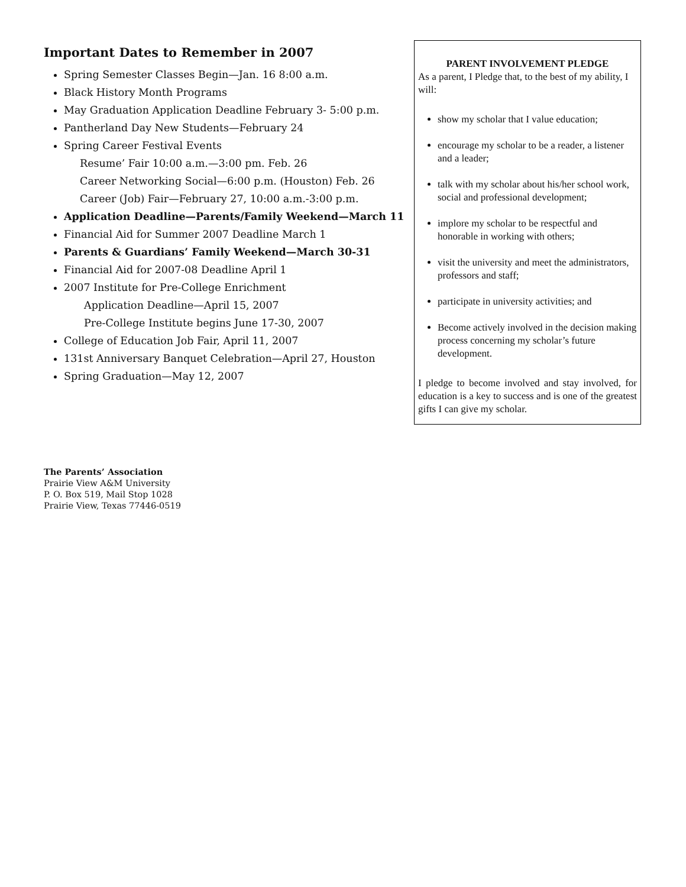Important Dates to Remember in 2007
Spring Semester Classes Begin—Jan. 16 8:00 a.m.
Black History Month Programs
May Graduation Application Deadline February 3- 5:00 p.m.
Pantherland Day New Students—February 24
Spring Career Festival Events
Resume’ Fair 10:00 a.m.—3:00 pm. Feb. 26
Career Networking Social—6:00 p.m. (Houston) Feb. 26
Career (Job) Fair—February 27, 10:00 a.m.-3:00 p.m.
Application Deadline—Parents/Family Weekend—March 11
Financial Aid for Summer 2007 Deadline March 1
Parents & Guardians’ Family Weekend—March 30-31
Financial Aid for 2007-08 Deadline April 1
2007 Institute for Pre-College Enrichment
Application Deadline—April 15, 2007
Pre-College Institute begins June 17-30, 2007
College of Education Job Fair, April 11, 2007
131st Anniversary Banquet Celebration—April 27, Houston
Spring Graduation—May 12, 2007
PARENT INVOLVEMENT PLEDGE
As a parent, I Pledge that, to the best of my ability, I will:
show my scholar that I value education;
encourage my scholar to be a reader, a listener and a leader;
talk with my scholar about his/her school work, social and professional development;
implore my scholar to be respectful and honorable in working with others;
visit the university and meet the administrators, professors and staff;
participate in university activities; and
Become actively involved in the decision making process concerning my scholar’s future development.
I pledge to become involved and stay involved, for education is a key to success and is one of the greatest gifts I can give my scholar.
The Parents’ Association
Prairie View A&M University
P. O. Box 519, Mail Stop 1028
Prairie View, Texas 77446-0519